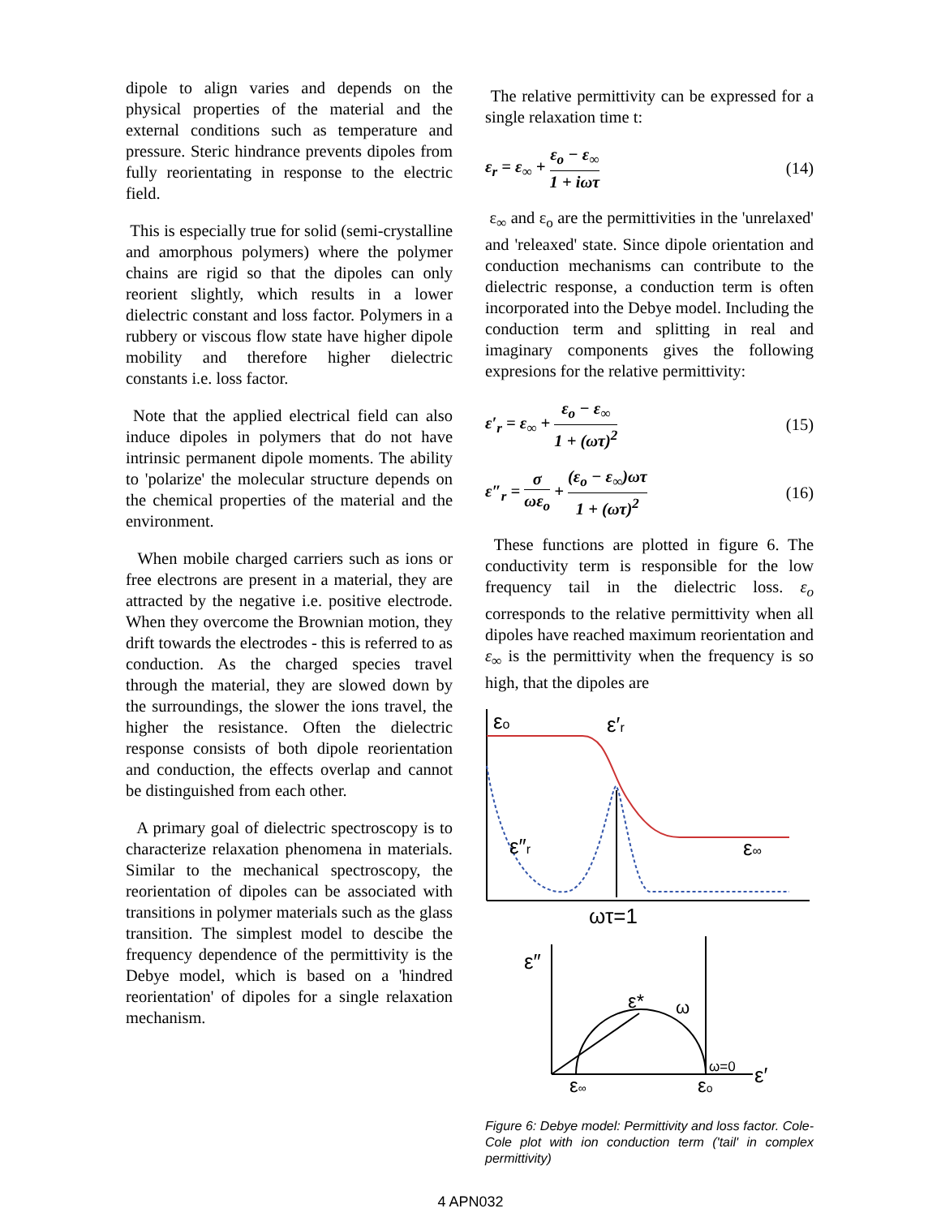dipole to align varies and depends on the physical properties of the material and the external conditions such as temperature and pressure. Steric hindrance prevents dipoles from fully reorientating in response to the electric field.
This is especially true for solid (semi-crystalline and amorphous polymers) where the polymer chains are rigid so that the dipoles can only reorient slightly, which results in a lower dielectric constant and loss factor. Polymers in a rubbery or viscous flow state have higher dipole mobility and therefore higher dielectric constants i.e. loss factor.
Note that the applied electrical field can also induce dipoles in polymers that do not have intrinsic permanent dipole moments. The ability to 'polarize' the molecular structure depends on the chemical properties of the material and the environment.
When mobile charged carriers such as ions or free electrons are present in a material, they are attracted by the negative i.e. positive electrode. When they overcome the Brownian motion, they drift towards the electrodes - this is referred to as conduction. As the charged species travel through the material, they are slowed down by the surroundings, the slower the ions travel, the higher the resistance. Often the dielectric response consists of both dipole reorientation and conduction, the effects overlap and cannot be distinguished from each other.
A primary goal of dielectric spectroscopy is to characterize relaxation phenomena in materials. Similar to the mechanical spectroscopy, the reorientation of dipoles can be associated with transitions in polymer materials such as the glass transition. The simplest model to descibe the frequency dependence of the permittivity is the Debye model, which is based on a 'hindred reorientation' of dipoles for a single relaxation mechanism.
The relative permittivity can be expressed for a single relaxation time t:
ε<sub>r</sub> = ε<sub>∞</sub> + ε<sub>o</sub> − ε<sub>∞</sub> 1 + iωτ (14)
ε<sub>∞</sub> and ε<sub>o</sub> are the permittivities in the 'unrelaxed' and 'releaxed' state. Since dipole orientation and conduction mechanisms can contribute to the dielectric response, a conduction term is often incorporated into the Debye model. Including the conduction term and splitting in real and imaginary components gives the following expresions for the relative permittivity:
ε′<sub>r</sub> = ε<sub>∞</sub> + ε<sub>o</sub> − ε<sub>∞</sub> 1 + (ωτ)<sup>2</sup> (15)
ε″<sub>r</sub> = σ ωε<sub>o</sub> + (ε<sub>o</sub> − ε<sub>∞</sub>)ωτ 1 + (ωτ)<sup>2</sup>
(16)
These functions are plotted in figure 6. The conductivity term is responsible for the low frequency tail in the dielectric loss. ε<sub>o</sub> corresponds to the relative permittivity when all dipoles have reached maximum reorientation and ε<sub>∞</sub> is the permittivity when the frequency is so high, that the dipoles are
εo
ε′r
ε″r
ε∞
ωτ=1
ε″
ε*
ω
ω=0
ε′
ε∞
εo
Figure 6: Debye model: Permittivity and loss factor. Cole-Cole plot with ion conduction term ('tail' in complex permittivity)
4 APN032